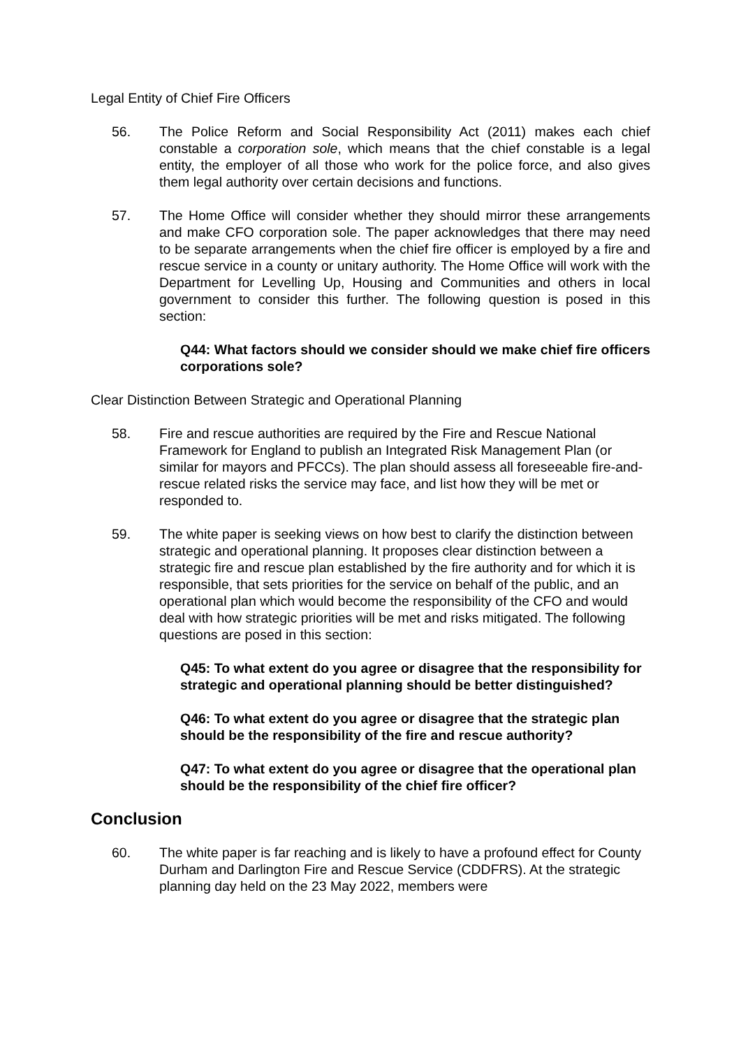Legal Entity of Chief Fire Officers
56. The Police Reform and Social Responsibility Act (2011) makes each chief constable a corporation sole, which means that the chief constable is a legal entity, the employer of all those who work for the police force, and also gives them legal authority over certain decisions and functions.
57. The Home Office will consider whether they should mirror these arrangements and make CFO corporation sole. The paper acknowledges that there may need to be separate arrangements when the chief fire officer is employed by a fire and rescue service in a county or unitary authority. The Home Office will work with the Department for Levelling Up, Housing and Communities and others in local government to consider this further. The following question is posed in this section:
Q44: What factors should we consider should we make chief fire officers corporations sole?
Clear Distinction Between Strategic and Operational Planning
58. Fire and rescue authorities are required by the Fire and Rescue National Framework for England to publish an Integrated Risk Management Plan (or similar for mayors and PFCCs). The plan should assess all foreseeable fire-and-rescue related risks the service may face, and list how they will be met or responded to.
59. The white paper is seeking views on how best to clarify the distinction between strategic and operational planning. It proposes clear distinction between a strategic fire and rescue plan established by the fire authority and for which it is responsible, that sets priorities for the service on behalf of the public, and an operational plan which would become the responsibility of the CFO and would deal with how strategic priorities will be met and risks mitigated. The following questions are posed in this section:
Q45: To what extent do you agree or disagree that the responsibility for strategic and operational planning should be better distinguished?
Q46: To what extent do you agree or disagree that the strategic plan should be the responsibility of the fire and rescue authority?
Q47: To what extent do you agree or disagree that the operational plan should be the responsibility of the chief fire officer?
Conclusion
60. The white paper is far reaching and is likely to have a profound effect for County Durham and Darlington Fire and Rescue Service (CDDFRS). At the strategic planning day held on the 23 May 2022, members were